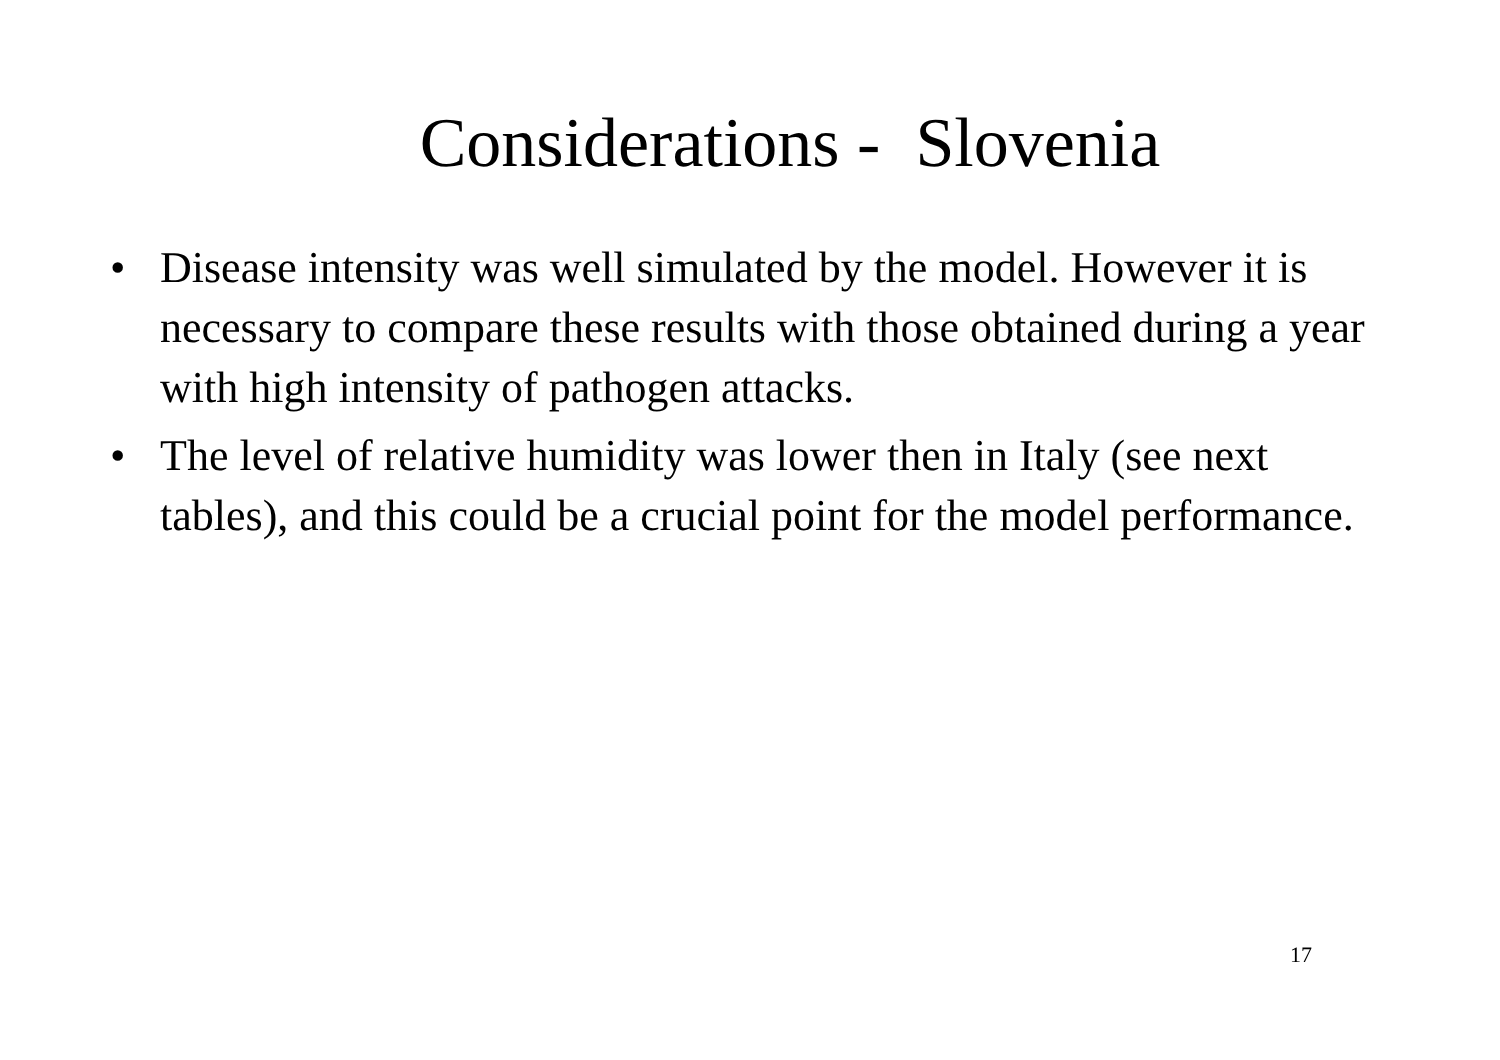Considerations - Slovenia
• Disease intensity was well simulated by the model. However it is necessary to compare these results with those obtained during a year with high intensity of pathogen attacks.
• The level of relative humidity was lower then in Italy (see next tables), and this could be a crucial point for the model performance.
17